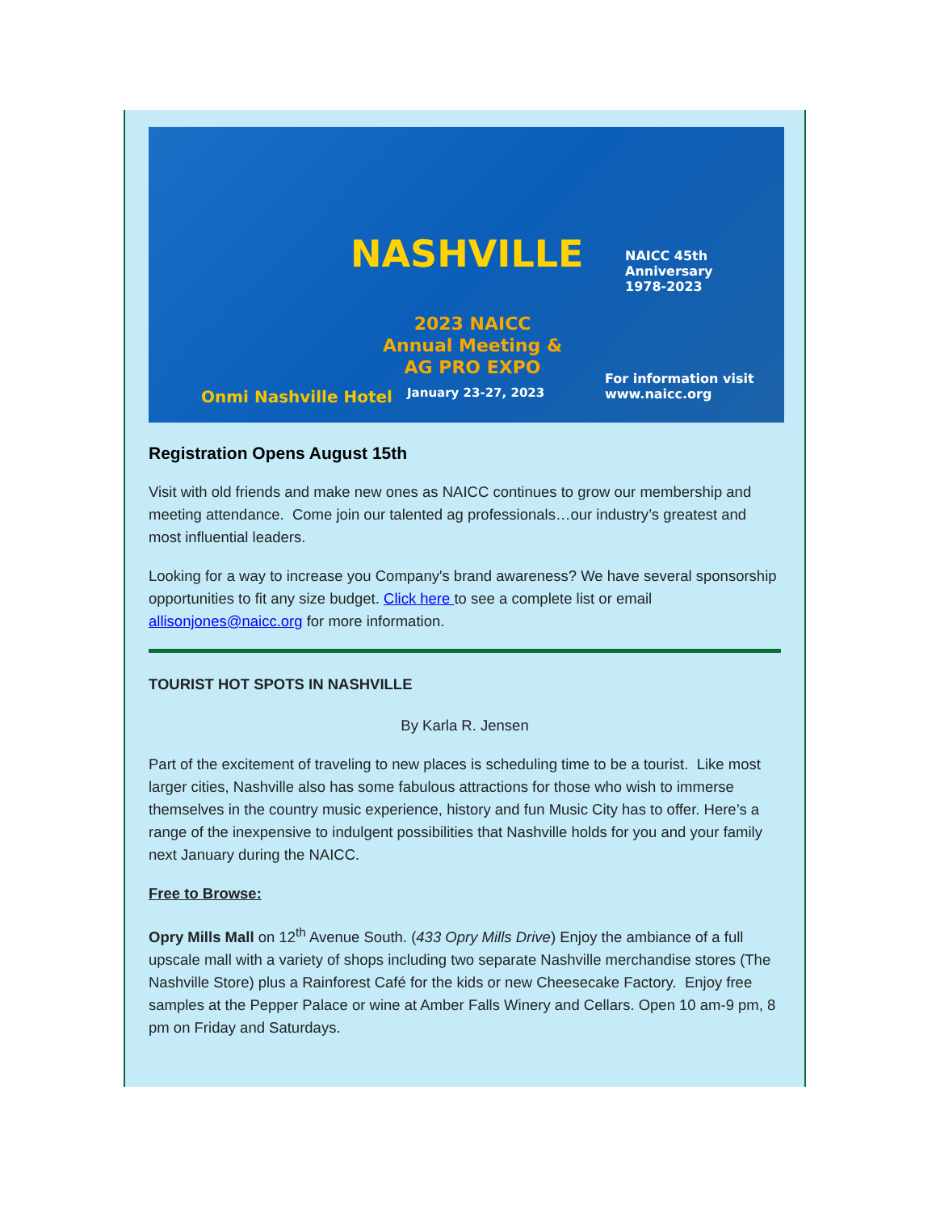NASHVILLE
NAICC 45th Anniversary
1978-2023
2023 NAICC
Annual Meeting &
AG PRO EXPO
Onmi Nashville Hotel January 23-27, 2023
For information visit
www.naicc.org
Registration Opens August 15th
Visit with old friends and make new ones as NAICC continues to grow our membership and meeting attendance. Come join our talented ag professionals…our industry’s greatest and most influential leaders.
Looking for a way to increase you Company's brand awareness? We have several sponsorship opportunities to fit any size budget. Click here to see a complete list or email allisonjones@naicc.org for more information.
TOURIST HOT SPOTS IN NASHVILLE
By Karla R. Jensen
Part of the excitement of traveling to new places is scheduling time to be a tourist. Like most larger cities, Nashville also has some fabulous attractions for those who wish to immerse themselves in the country music experience, history and fun Music City has to offer. Here’s a range of the inexpensive to indulgent possibilities that Nashville holds for you and your family next January during the NAICC.
Free to Browse:
Opry Mills Mall on 12<sup>th</sup> Avenue South. (433 Opry Mills Drive) Enjoy the ambiance of a full upscale mall with a variety of shops including two separate Nashville merchandise stores (The Nashville Store) plus a Rainforest Café for the kids or new Cheesecake Factory. Enjoy free samples at the Pepper Palace or wine at Amber Falls Winery and Cellars. Open 10 am-9 pm, 8 pm on Friday and Saturdays.